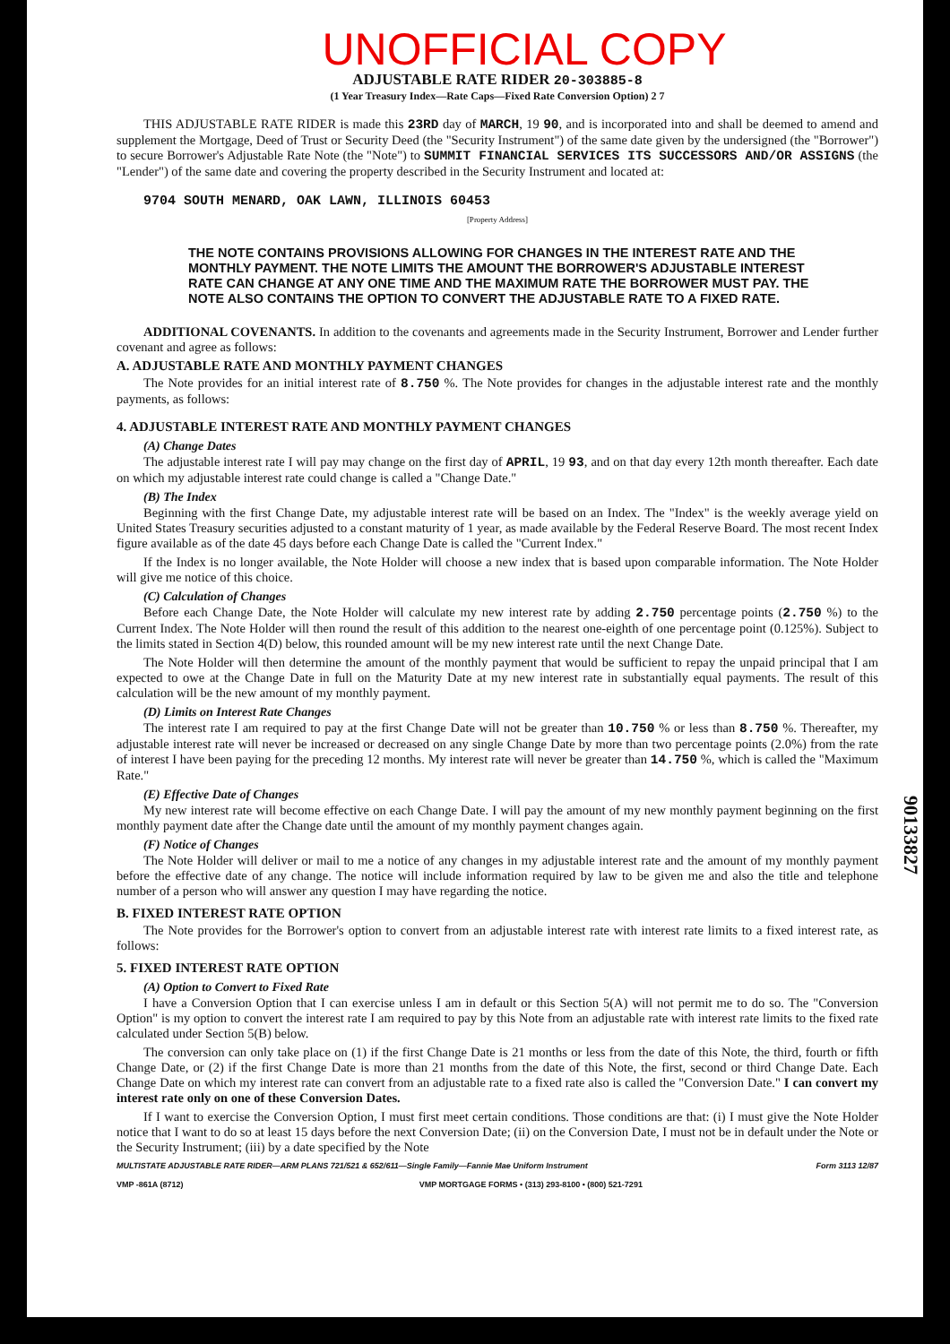UNOFFICIAL COPY
ADJUSTABLE RATE RIDER 20-303885-8
(1 Year Treasury Index—Rate Caps—Fixed Rate Conversion Option) 2 7
THIS ADJUSTABLE RATE RIDER is made this 23RD day of MARCH, 19 90, and is incorporated into and shall be deemed to amend and supplement the Mortgage, Deed of Trust or Security Deed (the "Security Instrument") of the same date given by the undersigned (the "Borrower") to secure Borrower's Adjustable Rate Note (the "Note") to SUMMIT FINANCIAL SERVICES ITS SUCCESSORS AND/OR ASSIGNS (the "Lender") of the same date and covering the property described in the Security Instrument and located at:
9704 SOUTH MENARD, OAK LAWN, ILLINOIS 60453
[Property Address]
THE NOTE CONTAINS PROVISIONS ALLOWING FOR CHANGES IN THE INTEREST RATE AND THE MONTHLY PAYMENT. THE NOTE LIMITS THE AMOUNT THE BORROWER'S ADJUSTABLE INTEREST RATE CAN CHANGE AT ANY ONE TIME AND THE MAXIMUM RATE THE BORROWER MUST PAY. THE NOTE ALSO CONTAINS THE OPTION TO CONVERT THE ADJUSTABLE RATE TO A FIXED RATE.
ADDITIONAL COVENANTS. In addition to the covenants and agreements made in the Security Instrument, Borrower and Lender further covenant and agree as follows:
A. ADJUSTABLE RATE AND MONTHLY PAYMENT CHANGES
The Note provides for an initial interest rate of 8.750 %. The Note provides for changes in the adjustable interest rate and the monthly payments, as follows:
4. ADJUSTABLE INTEREST RATE AND MONTHLY PAYMENT CHANGES
(A) Change Dates
The adjustable interest rate I will pay may change on the first day of APRIL, 19 93, and on that day every 12th month thereafter. Each date on which my adjustable interest rate could change is called a "Change Date."
(B) The Index
Beginning with the first Change Date, my adjustable interest rate will be based on an Index. The "Index" is the weekly average yield on United States Treasury securities adjusted to a constant maturity of 1 year, as made available by the Federal Reserve Board. The most recent Index figure available as of the date 45 days before each Change Date is called the "Current Index."
If the Index is no longer available, the Note Holder will choose a new index that is based upon comparable information. The Note Holder will give me notice of this choice.
(C) Calculation of Changes
Before each Change Date, the Note Holder will calculate my new interest rate by adding 2.750 percentage points (2.750 %) to the Current Index. The Note Holder will then round the result of this addition to the nearest one-eighth of one percentage point (0.125%). Subject to the limits stated in Section 4(D) below, this rounded amount will be my new interest rate until the next Change Date.
The Note Holder will then determine the amount of the monthly payment that would be sufficient to repay the unpaid principal that I am expected to owe at the Change Date in full on the Maturity Date at my new interest rate in substantially equal payments. The result of this calculation will be the new amount of my monthly payment.
(D) Limits on Interest Rate Changes
The interest rate I am required to pay at the first Change Date will not be greater than 10.750 % or less than 8.750 %. Thereafter, my adjustable interest rate will never be increased or decreased on any single Change Date by more than two percentage points (2.0%) from the rate of interest I have been paying for the preceding 12 months. My interest rate will never be greater than 14.750 %, which is called the "Maximum Rate."
90133827
(E) Effective Date of Changes
My new interest rate will become effective on each Change Date. I will pay the amount of my new monthly payment beginning on the first monthly payment date after the Change date until the amount of my monthly payment changes again.
(F) Notice of Changes
The Note Holder will deliver or mail to me a notice of any changes in my adjustable interest rate and the amount of my monthly payment before the effective date of any change. The notice will include information required by law to be given me and also the title and telephone number of a person who will answer any question I may have regarding the notice.
B. FIXED INTEREST RATE OPTION
The Note provides for the Borrower's option to convert from an adjustable interest rate with interest rate limits to a fixed interest rate, as follows:
5. FIXED INTEREST RATE OPTION
(A) Option to Convert to Fixed Rate
I have a Conversion Option that I can exercise unless I am in default or this Section 5(A) will not permit me to do so. The "Conversion Option" is my option to convert the interest rate I am required to pay by this Note from an adjustable rate with interest rate limits to the fixed rate calculated under Section 5(B) below.
The conversion can only take place on (1) if the first Change Date is 21 months or less from the date of this Note, the third, fourth or fifth Change Date, or (2) if the first Change Date is more than 21 months from the date of this Note, the first, second or third Change Date. Each Change Date on which my interest rate can convert from an adjustable rate to a fixed rate also is called the "Conversion Date." I can convert my interest rate only on one of these Conversion Dates.
If I want to exercise the Conversion Option, I must first meet certain conditions. Those conditions are that: (i) I must give the Note Holder notice that I want to do so at least 15 days before the next Conversion Date; (ii) on the Conversion Date, I must not be in default under the Note or the Security Instrument; (iii) by a date specified by the Note
MULTISTATE ADJUSTABLE RATE RIDER—ARM PLANS 721/521 & 652/611—Single Family—Fannie Mae Uniform Instrument Form 3113 12/87
VMP -861A (8712) VMP MORTGAGE FORMS • (313) 293-8100 • (800) 521-7291